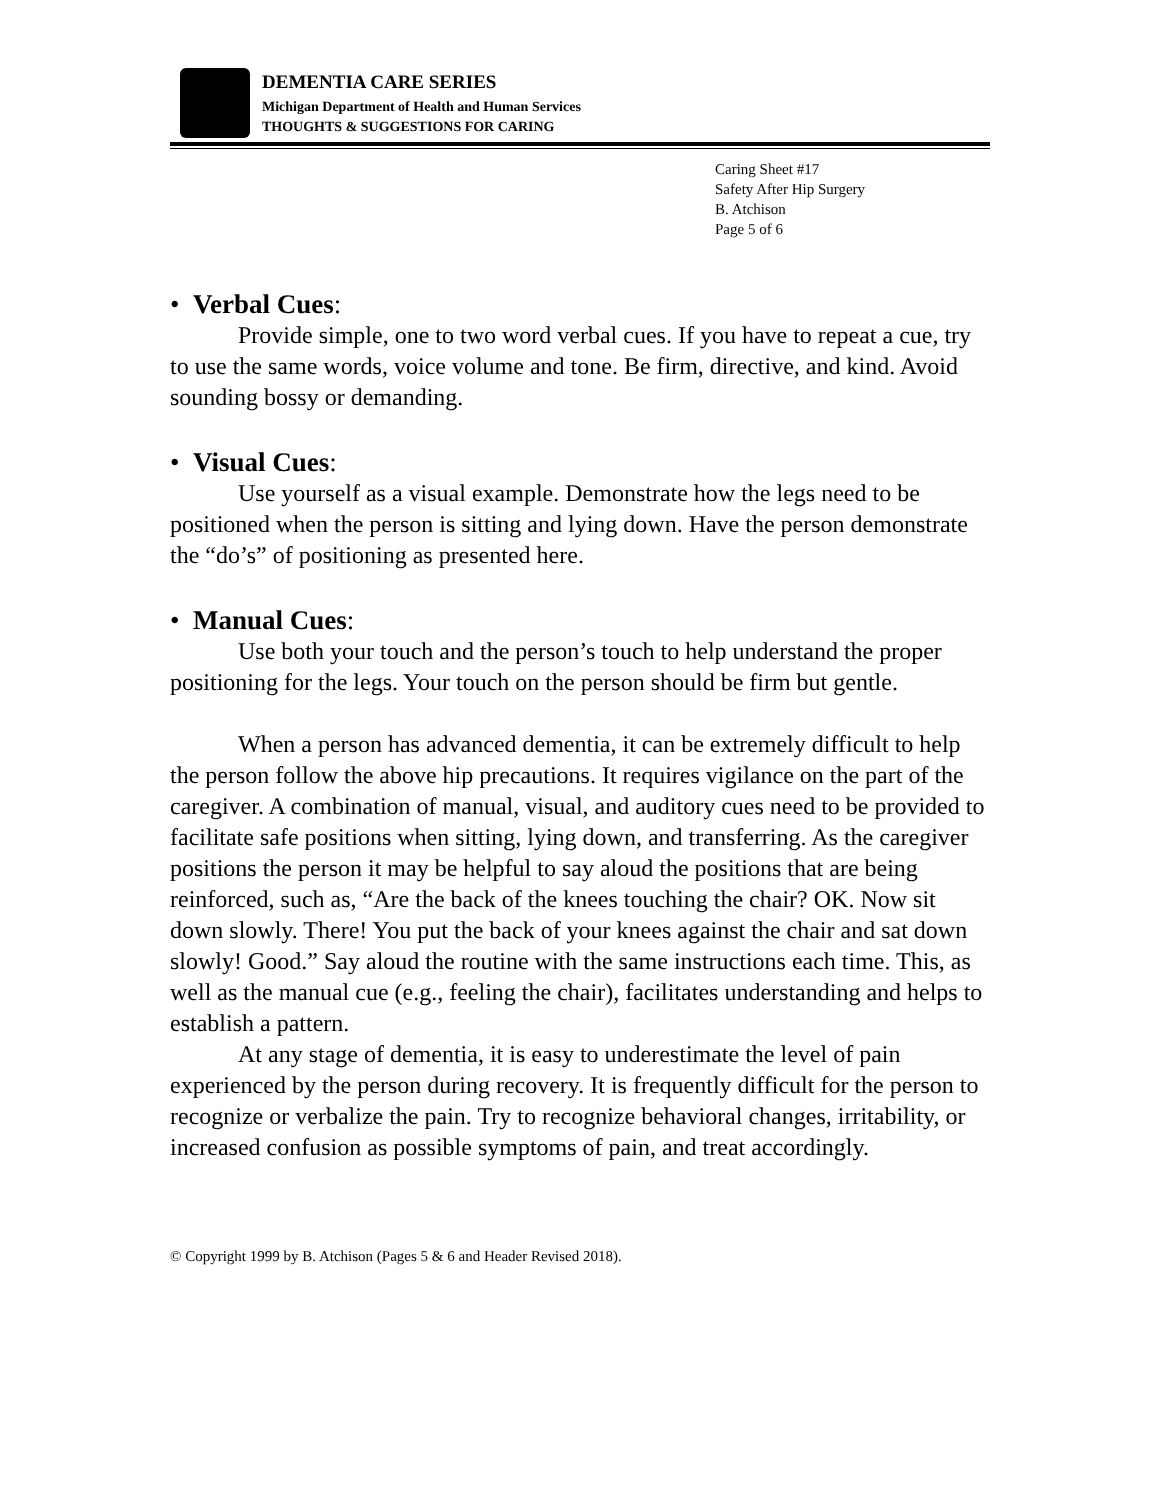DEMENTIA CARE SERIES
Michigan Department of Health and Human Services
THOUGHTS & SUGGESTIONS FOR CARING
Caring Sheet #17
Safety After Hip Surgery
B. Atchison
Page 5 of 6
• Verbal Cues:
Provide simple, one to two word verbal cues. If you have to repeat a cue, try to use the same words, voice volume and tone. Be firm, directive, and kind. Avoid sounding bossy or demanding.
• Visual Cues:
Use yourself as a visual example. Demonstrate how the legs need to be positioned when the person is sitting and lying down. Have the person demonstrate the “do’s” of positioning as presented here.
• Manual Cues:
Use both your touch and the person’s touch to help understand the proper positioning for the legs. Your touch on the person should be firm but gentle.
When a person has advanced dementia, it can be extremely difficult to help the person follow the above hip precautions. It requires vigilance on the part of the caregiver. A combination of manual, visual, and auditory cues need to be provided to facilitate safe positions when sitting, lying down, and transferring. As the caregiver positions the person it may be helpful to say aloud the positions that are being reinforced, such as, “Are the back of the knees touching the chair? OK. Now sit down slowly. There! You put the back of your knees against the chair and sat down slowly! Good.” Say aloud the routine with the same instructions each time. This, as well as the manual cue (e.g., feeling the chair), facilitates understanding and helps to establish a pattern.
At any stage of dementia, it is easy to underestimate the level of pain experienced by the person during recovery. It is frequently difficult for the person to recognize or verbalize the pain. Try to recognize behavioral changes, irritability, or increased confusion as possible symptoms of pain, and treat accordingly.
© Copyright 1999 by B. Atchison (Pages 5 & 6 and Header Revised 2018).